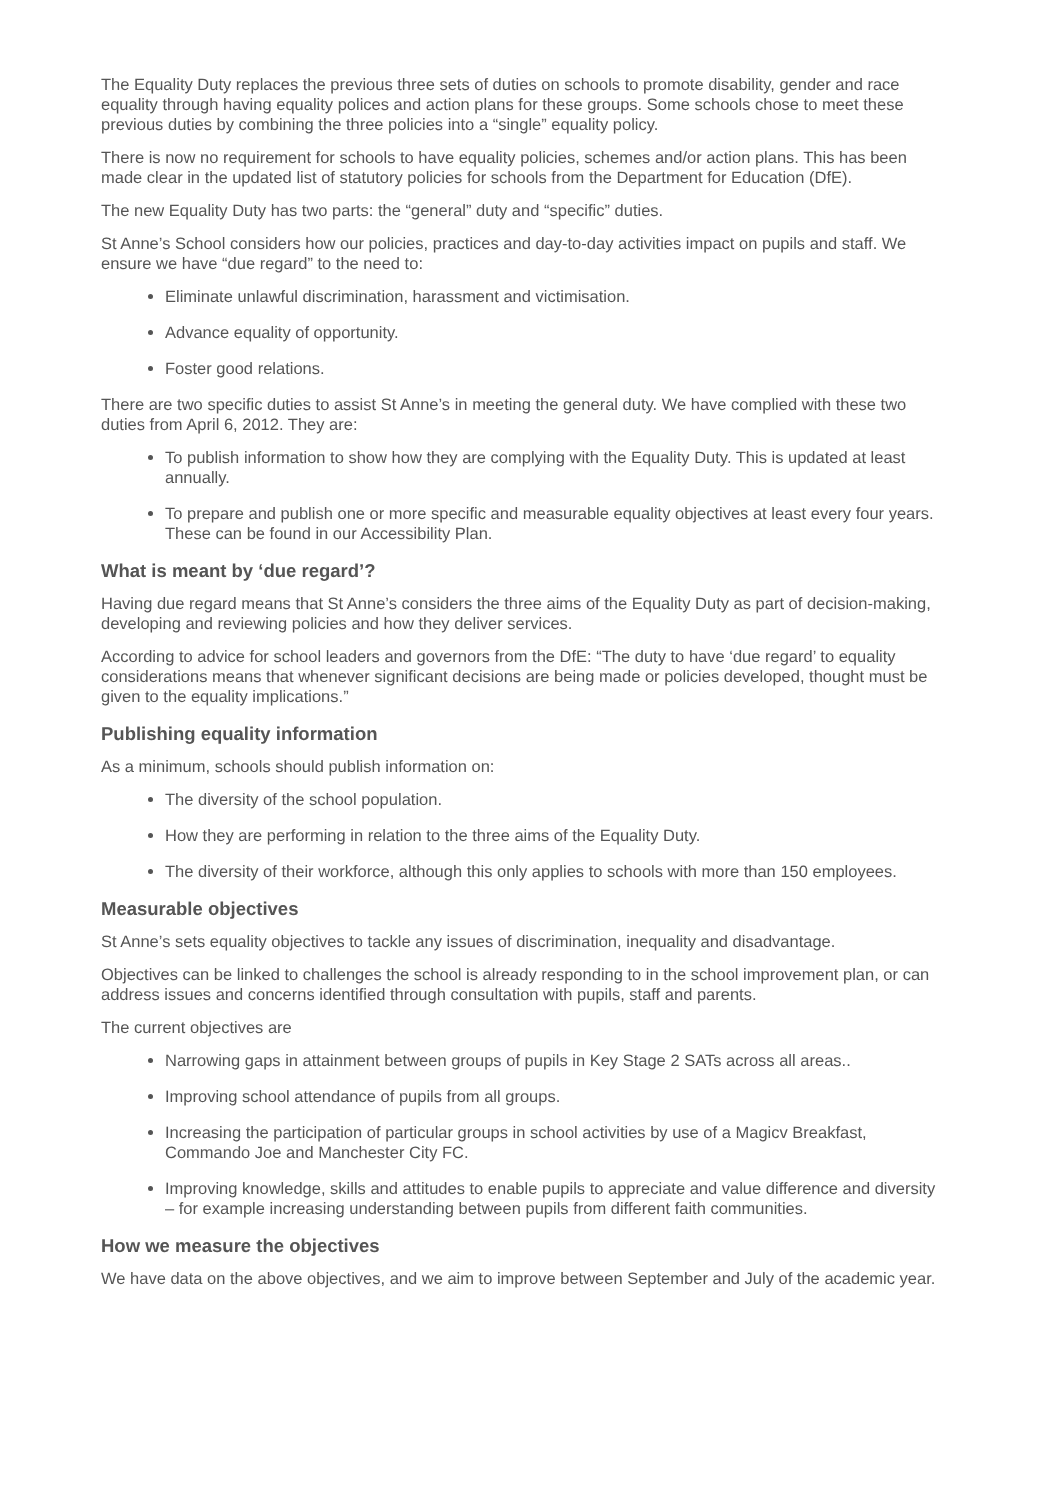The Equality Duty replaces the previous three sets of duties on schools to promote disability, gender and race equality through having equality polices and action plans for these groups. Some schools chose to meet these previous duties by combining the three policies into a “single” equality policy.
There is now no requirement for schools to have equality policies, schemes and/or action plans. This has been made clear in the updated list of statutory policies for schools from the Department for Education (DfE).
The new Equality Duty has two parts: the “general” duty and “specific” duties.
St Anne’s School considers how our policies, practices and day-to-day activities impact on pupils and staff. We ensure we have “due regard” to the need to:
Eliminate unlawful discrimination, harassment and victimisation.
Advance equality of opportunity.
Foster good relations.
There are two specific duties to assist St Anne’s in meeting the general duty. We have complied with these two duties from April 6, 2012. They are:
To publish information to show how they are complying with the Equality Duty. This is updated at least annually.
To prepare and publish one or more specific and measurable equality objectives at least every four years. These can be found in our Accessibility Plan.
What is meant by ‘due regard’?
Having due regard means that St Anne’s considers the three aims of the Equality Duty as part of decision-making, developing and reviewing policies and how they deliver services.
According to advice for school leaders and governors from the DfE: “The duty to have ‘due regard’ to equality considerations means that whenever significant decisions are being made or policies developed, thought must be given to the equality implications.”
Publishing equality information
As a minimum, schools should publish information on:
The diversity of the school population.
How they are performing in relation to the three aims of the Equality Duty.
The diversity of their workforce, although this only applies to schools with more than 150 employees.
Measurable objectives
St Anne’s sets equality objectives to tackle any issues of discrimination, inequality and disadvantage.
Objectives can be linked to challenges the school is already responding to in the school improvement plan, or can address issues and concerns identified through consultation with pupils, staff and parents.
The current objectives are
Narrowing gaps in attainment between groups of pupils in Key Stage 2 SATs across all areas..
Improving school attendance of pupils from all groups.
Increasing the participation of particular groups in school activities by use of a Magicv Breakfast, Commando Joe and Manchester City FC.
Improving knowledge, skills and attitudes to enable pupils to appreciate and value difference and diversity – for example increasing understanding between pupils from different faith communities.
How we measure the objectives
We have data on the above objectives, and we aim to improve between September and July of the academic year.